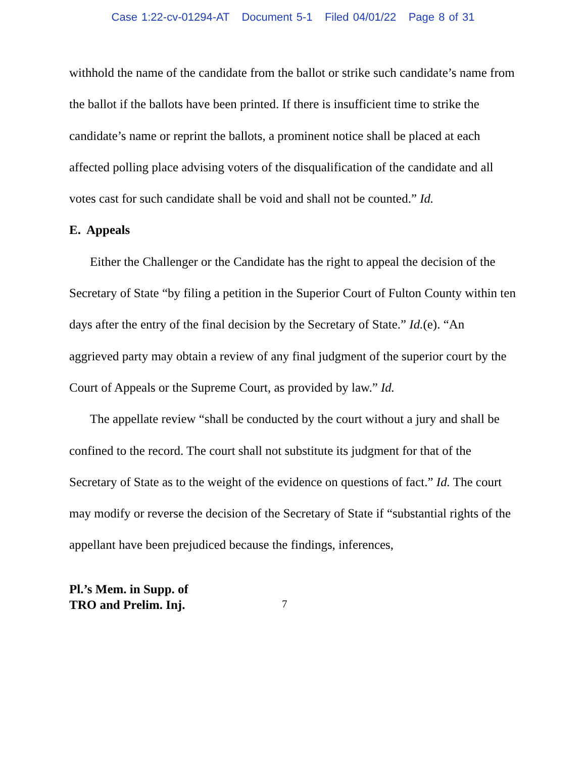Case 1:22-cv-01294-AT Document 5-1 Filed 04/01/22 Page 8 of 31
withhold the name of the candidate from the ballot or strike such candidate’s name from the ballot if the ballots have been printed. If there is insufficient time to strike the candidate’s name or reprint the ballots, a prominent notice shall be placed at each affected polling place advising voters of the disqualification of the candidate and all votes cast for such candidate shall be void and shall not be counted.” Id.
E. Appeals
Either the Challenger or the Candidate has the right to appeal the decision of the Secretary of State “by filing a petition in the Superior Court of Fulton County within ten days after the entry of the final decision by the Secretary of State.” Id.(e). “An aggrieved party may obtain a review of any final judgment of the superior court by the Court of Appeals or the Supreme Court, as provided by law.” Id.
The appellate review “shall be conducted by the court without a jury and shall be confined to the record. The court shall not substitute its judgment for that of the Secretary of State as to the weight of the evidence on questions of fact.” Id. The court may modify or reverse the decision of the Secretary of State if “substantial rights of the appellant have been prejudiced because the findings, inferences,
Pl.’s Mem. in Supp. of
TRO and Prelim. Inj.
7